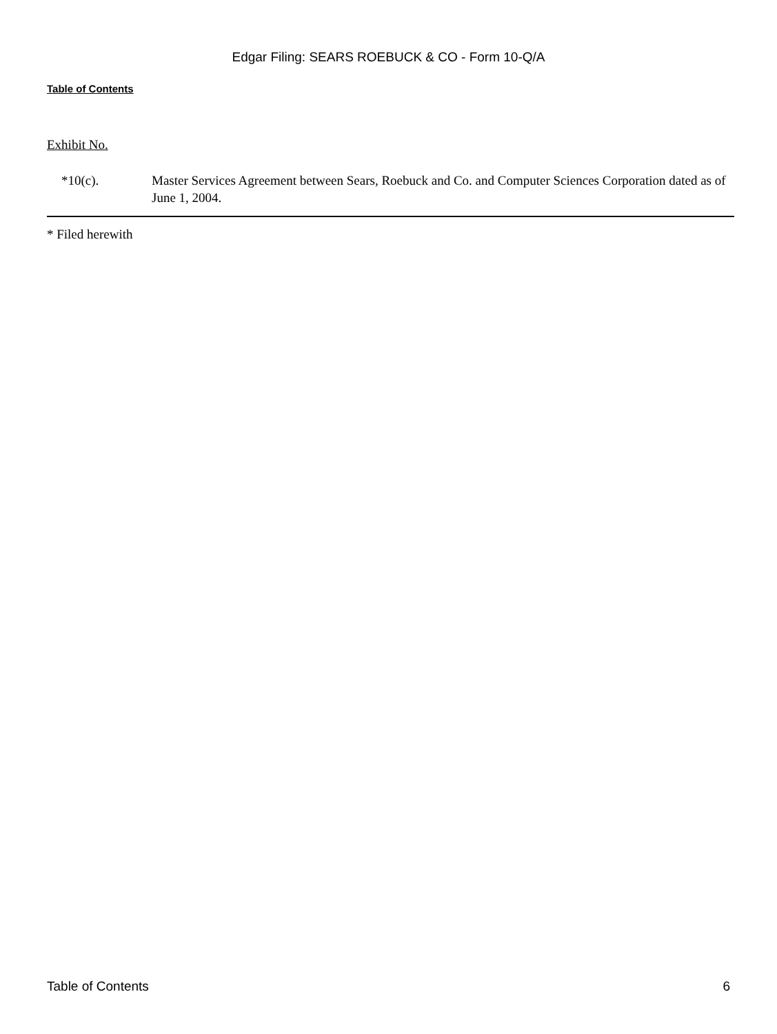Edgar Filing: SEARS ROEBUCK & CO - Form 10-Q/A
Table of Contents
Exhibit No.
| *10(c). | Master Services Agreement between Sears, Roebuck and Co. and Computer Sciences Corporation dated as of June 1, 2004. |
* Filed herewith
Table of Contents 6